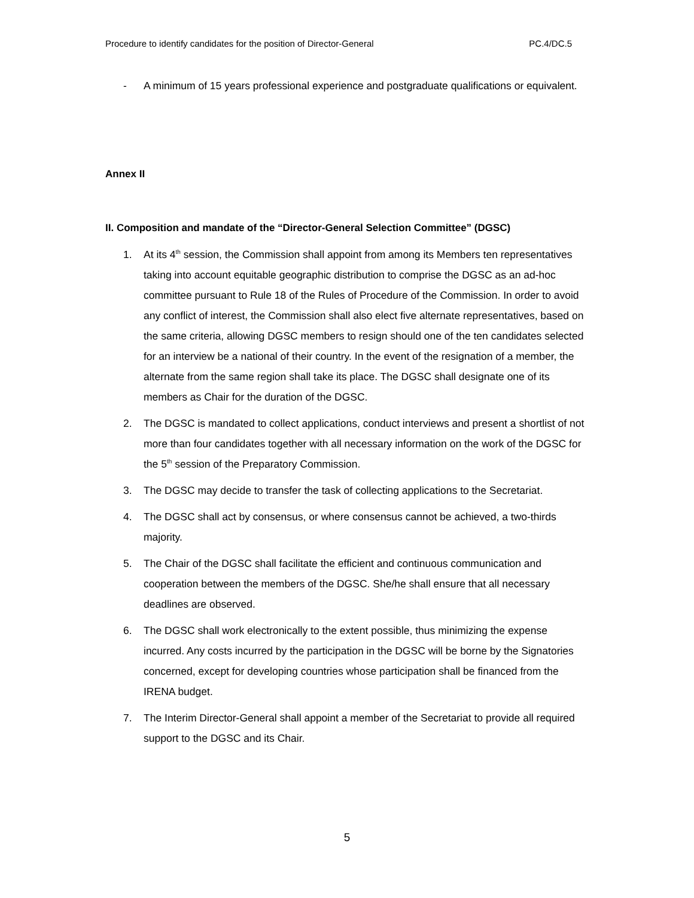Procedure to identify candidates for the position of Director-General PC.4/DC.5
- A minimum of 15 years professional experience and postgraduate qualifications or equivalent.
Annex II
II. Composition and mandate of the “Director-General Selection Committee” (DGSC)
1. At its 4<sup>th</sup> session, the Commission shall appoint from among its Members ten representatives taking into account equitable geographic distribution to comprise the DGSC as an ad-hoc committee pursuant to Rule 18 of the Rules of Procedure of the Commission. In order to avoid any conflict of interest, the Commission shall also elect five alternate representatives, based on the same criteria, allowing DGSC members to resign should one of the ten candidates selected for an interview be a national of their country. In the event of the resignation of a member, the alternate from the same region shall take its place. The DGSC shall designate one of its members as Chair for the duration of the DGSC.
2. The DGSC is mandated to collect applications, conduct interviews and present a shortlist of not more than four candidates together with all necessary information on the work of the DGSC for the 5<sup>th</sup> session of the Preparatory Commission.
3. The DGSC may decide to transfer the task of collecting applications to the Secretariat.
4. The DGSC shall act by consensus, or where consensus cannot be achieved, a two-thirds majority.
5. The Chair of the DGSC shall facilitate the efficient and continuous communication and cooperation between the members of the DGSC. She/he shall ensure that all necessary deadlines are observed.
6. The DGSC shall work electronically to the extent possible, thus minimizing the expense incurred. Any costs incurred by the participation in the DGSC will be borne by the Signatories concerned, except for developing countries whose participation shall be financed from the IRENA budget.
7. The Interim Director-General shall appoint a member of the Secretariat to provide all required support to the DGSC and its Chair.
5